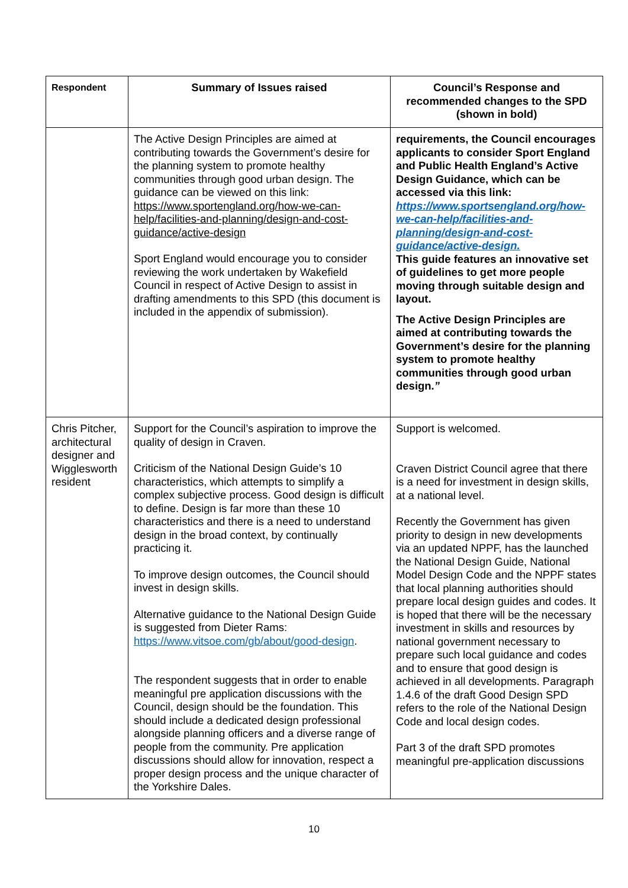| Respondent | Summary of Issues raised | Council’s Response and recommended changes to the SPD (shown in bold) |
| --- | --- | --- |
| | The Active Design Principles are aimed at contributing towards the Government’s desire for the planning system to promote healthy communities through good urban design. The guidance can be viewed on this link: https://www.sportengland.org/how-we-can-help/facilities-and-planning/design-and-cost-guidance/active-design Sport England would encourage you to consider reviewing the work undertaken by Wakefield Council in respect of Active Design to assist in drafting amendments to this SPD (this document is included in the appendix of submission). | requirements, the Council encourages applicants to consider Sport England and Public Health England’s Active Design Guidance, which can be accessed via this link: https://www.sportsengland.org/how-we-can-help/facilities-and-planning/design-and-cost-guidance/active-design. This guide features an innovative set of guidelines to get more people moving through suitable design and layout. The Active Design Principles are aimed at contributing towards the Government’s desire for the planning system to promote healthy communities through good urban design. ” |
| Chris Pitcher, architectural designer and Wigglesworth resident | Support for the Council’s aspiration to improve the quality of design in Craven. Criticism of the National Design Guide’s 10 characteristics, which attempts to simplify a complex subjective process. Good design is difficult to define. Design is far more than these 10 characteristics and there is a need to understand design in the broad context, by continually practicing it. To improve design outcomes, the Council should invest in design skills. Alternative guidance to the National Design Guide is suggested from Dieter Rams: https://www.vitsoe.com/gb/about/good-design . The respondent suggests that in order to enable meaningful pre application discussions with the Council, design should be the foundation. This should include a dedicated design professional alongside planning officers and a diverse range of people from the community. Pre application discussions should allow for innovation, respect a proper design process and the unique character of the Yorkshire Dales. | Support is welcomed. Craven District Council agree that there is a need for investment in design skills, at a national level. Recently the Government has given priority to design in new developments via an updated NPPF, has the launched the National Design Guide, National Model Design Code and the NPPF states that local planning authorities should prepare local design guides and codes. It is hoped that there will be the necessary investment in skills and resources by national government necessary to prepare such local guidance and codes and to ensure that good design is achieved in all developments. Paragraph 1.4.6 of the draft Good Design SPD refers to the role of the National Design Code and local design codes. Part 3 of the draft SPD promotes meaningful pre-application discussions |
10